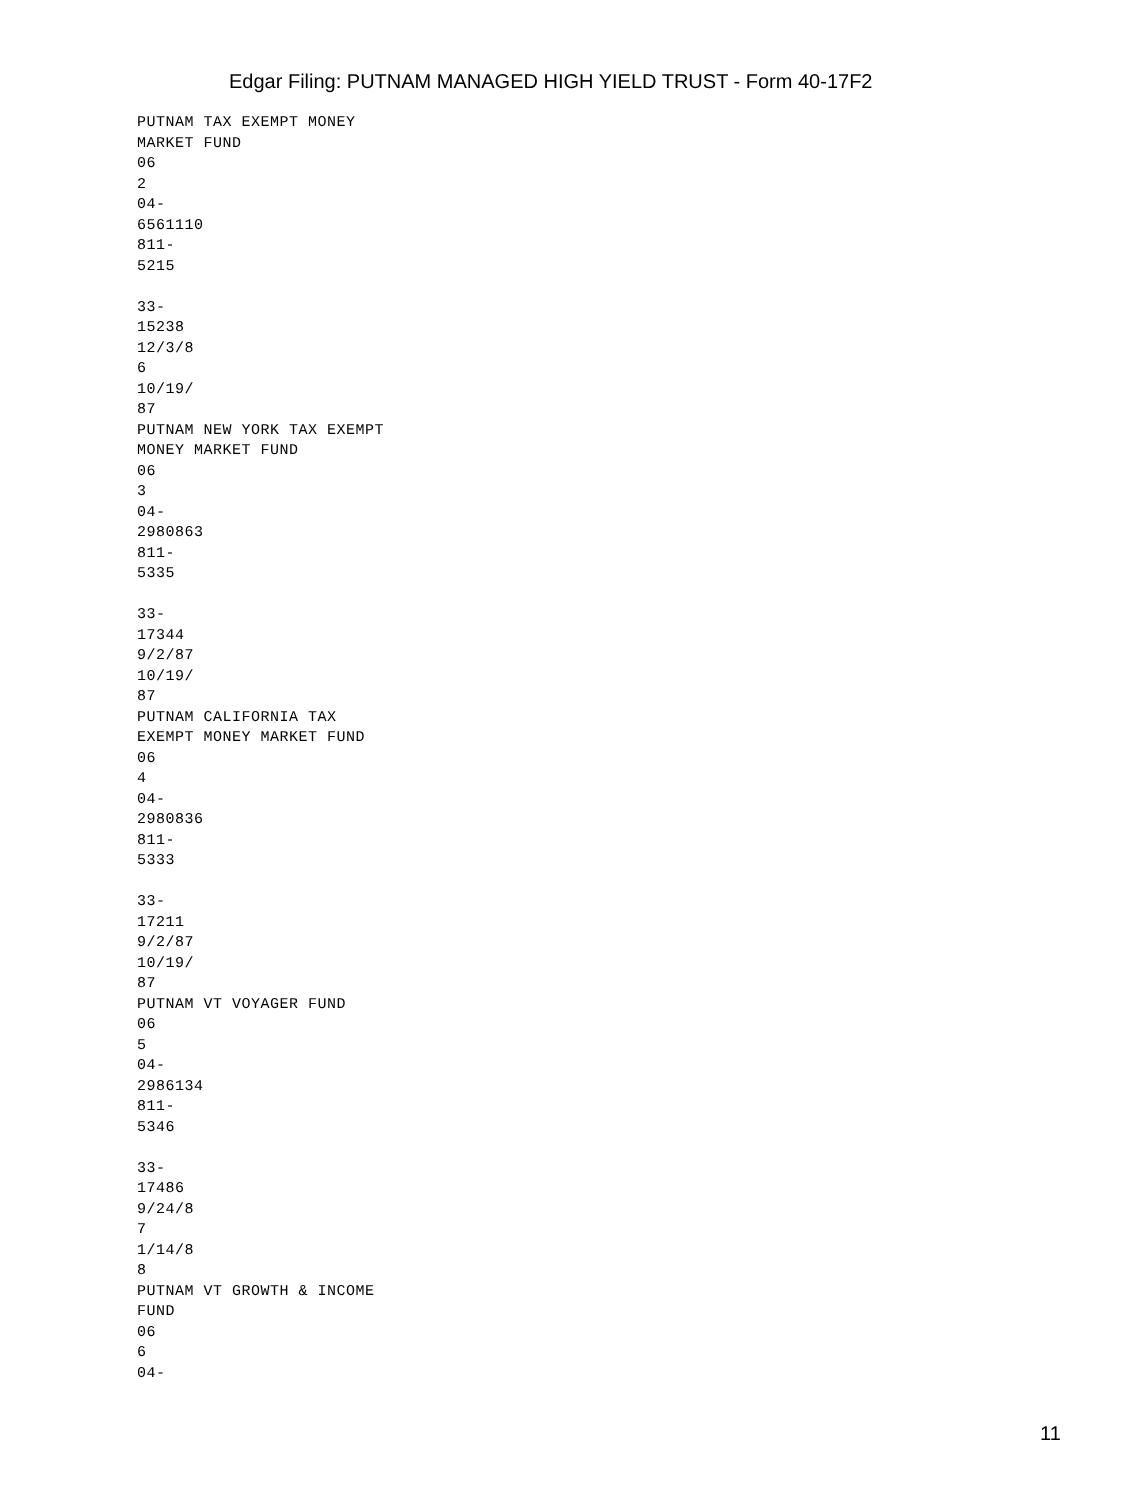Edgar Filing: PUTNAM MANAGED HIGH YIELD TRUST - Form 40-17F2
PUTNAM TAX EXEMPT MONEY
MARKET FUND
06
2
04-
6561110
811-
5215

33-
15238
12/3/8
6
10/19/
87
PUTNAM NEW YORK TAX EXEMPT
MONEY MARKET FUND
06
3
04-
2980863
811-
5335

33-
17344
9/2/87
10/19/
87
PUTNAM CALIFORNIA TAX
EXEMPT MONEY MARKET FUND
06
4
04-
2980836
811-
5333

33-
17211
9/2/87
10/19/
87
PUTNAM VT VOYAGER FUND
06
5
04-
2986134
811-
5346

33-
17486
9/24/8
7
1/14/8
8
PUTNAM VT GROWTH & INCOME
FUND
06
6
04-
11